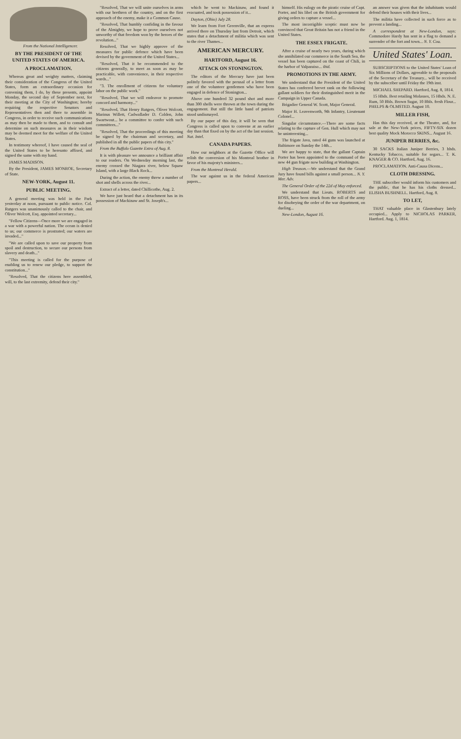From the National Intelligencer.
BY THE PRESIDENT OF THE UNITED STATES OF AMERICA.
A PROCLAMATION.
Whereas great and weighty matters, claiming their consideration of the Congress of the United States, form an extraordinary occasion for convening them, I do, by these presents, appoint Monday, the second day of September next, for their meeting at the City of Washington; hereby requiring the respective Senators and Representatives then and there to assemble in Congress, in order to receive such communications as may then be made to them, and to consult and determine on such measures as in their wisdom may be deemed meet for the welfare of the United States.
In testimony whereof, I have caused the seal of the United States to be hereunto affixed, and signed the same with my hand.
JAMES MADISON.
By the President, JAMES MONROE, Secretary of State.
NEW-YORK, August 11.
PUBLIC MEETING.
A general meeting was held in the Park yesterday at noon, pursuant to public notice. Col. Rutgers was unanimously called to the chair, and Oliver Wolcott, Esq. appointed secretary...
"Fellow Citizens—Once more we are engaged in a war with a powerful nation. The ocean is denied to us; our commerce is prostrated; our waters are invaded..."
"We are called upon to save our property from spoil and destruction, to secure our persons from slavery and death..."
"This meeting is called for the purpose of enabling us to renew our pledge, to support the constitution..."
"Resolved, That the citizens here assembled, will, to the last extremity, defend their city."
"Resolved, That we will unite ourselves in arms with our brethren of the country, and on the first approach of the enemy, make it a Common Cause.
"Resolved, That humbly confiding in the favour of the Almighty, we hope to prove ourselves not unworthy of that freedom won by the heroes of the revolution..."
Resolved, That we highly approve of the measures for public defence which have been devised by the government of the United States...
"Resolved, That it be recommended to the citizens generally, to meet as soon as may be practicable, with convenience, in their respective wards..."
"3. The enrollment of citizens for voluntary labor on the public work."
"Resolved, That we will endeavor to promote concord and harmony..."
"Resolved, That Henry Rutgers, Oliver Wolcott, Marinus Willett, Cadwallader D. Colden, John Swartwout... be a committee to confer with such committees..."
"Resolved, That the proceedings of this meeting be signed by the chairman and secretary, and published in all the public papers of this city."
From the Buffalo Gazette Extra of Aug. 8.
It is with pleasure we announce a brilliant affair to our readers. On Wednesday morning last, the enemy crossed the Niagara river, below Squaw Island, with a large Black Rock...
During the action, the enemy threw a number of shot and shells across the river...
Extract of a letter, dated Chillicothe, Aug. 2.
We have just heard that a detachment has in its possession of Mackinaw and St. Joseph's...
which he went to Mackinaw, and found it evacuated, and took possession of it...
Dayton, (Ohio) July 28.
We learn from Fort Greenville, that an express arrived there on Thursday last from Detroit, which states that a detachment of militia which was sent to the river Thames...
AMERICAN MERCURY.
HARTFORD, August 16.
ATTACK ON STONINGTON.
The editors of the Mercury have just been politely favored with the perusal of a letter from one of the volunteer gentlemen who have been engaged in defence of Stonington...
Above one hundred 32 pound shot and more than 300 shells were thrown at the town during the engagement. But still the little band of patriots stood undismayed.
By our paper of this day, it will be seen that Congress is called upon to convene at an earlier day than that fixed on by the act of the last session. Nat. Intel.
CANADA PAPERS.
How our neighbors at the Gazette Office will relish the conversion of his Montreal brother in favor of his majesty's ministers...
From the Montreal Herald.
The war against us in the federal American papers...
himself. His eulogy on the piratic cruise of Capt. Porter, and his libel on the British government for giving orders to capture a vessel...
The most incorrigible sceptic must now be convinced that Great Britain has not a friend in the United States.
THE ESSEX FRIGATE.
After a cruise of nearly two years, during which she annihilated our commerce in the South Sea, the vessel has been captured on the coast of Chili, in the harbor of Valparaiso... ibid.
PROMOTIONS IN THE ARMY.
We understand that the President of the United States has conferred brevet rank on the following gallant soldiers for their distinguished merit in the Campaign in Upper Canada.
Brigadier General W. Scott, Major General.
Major H. Leavenworth, 9th Infantry, Lieutenant Colonel...
Singular circumstance.—There are some facts relating to the capture of Gen. Hull which may not be uninteresting...
The frigate Java, rated 44 guns was launched at Baltimore on Sunday the 14th...
We are happy to state, that the gallant Captain Porter has been appointed to the command of the new 44 gun frigate now building at Washington.
High Treason.—We understand that the Grand Jury have found bills against a small person... N. Y. Mer. Adv.
The General Order of the 22d of May enforced.
We understand that Lieuts. ROBERTS and ROSS, have been struck from the roll of the army for disobeying the order of the war department, on dueling...
New-London, August 16.
an answer was given that the inhabitants would defend their houses with their lives...
The militia have collected in such force as to prevent a landing...
A correspondent at New-London, says: Commodore Hardy has sent in a flag to demand a surrender of the fort and town... N. Y. Cou.
United States' Loan.
SUBSCRIPTIONS to the United States' Loan of Six Millions of Dollars, agreeable to the proposals of the Secretary of the Treasury... will be received by the subscriber until Friday the 19th inst.
MICHAEL SHEPARD. Hartford, Aug. 8, 1814.
15 Hhds. Best retailing Molasses, 15 Hhds. N. E. Rum, 50 Bbls. Brown Sugar, 10 Bbls. fresh Flour... PHELPS & OLMSTED. August 10.
MILLER FISH,
Has this day received, at the Theatre, and, for sale at the New-York prices, FIFTY-SIX dozen best quality Mock Morocco SKINS... August 16.
JUNIPER BERRIES, &c.
30 SACKS Italian Juniper Berries, 3 hhds. Kentucky Tobacco, suitable for segars... T. K. KNAGER & CO. Hartford, Aug. 16.
PROCLAMATION. Anti-Causa Dicens...
CLOTH DRESSING.
THE subscriber would inform his customers and the public, that he has his cloths dressed... ELISHA BUSHNELL. Hartford, Aug. 8.
TO LET,
THAT valuable place in Glastenbury lately occupied... Apply to NICHOLAS PARKER, Hartford. Aug. 1, 1814.